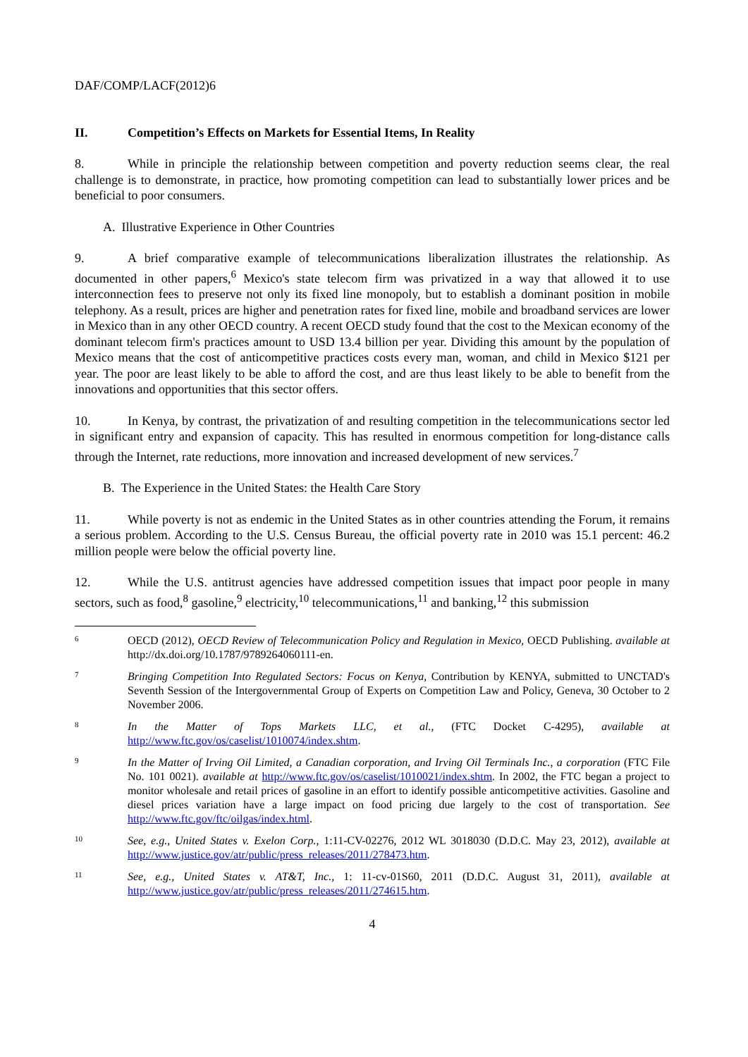DAF/COMP/LACF(2012)6
II. Competition’s Effects on Markets for Essential Items, In Reality
8. While in principle the relationship between competition and poverty reduction seems clear, the real challenge is to demonstrate, in practice, how promoting competition can lead to substantially lower prices and be beneficial to poor consumers.
A. Illustrative Experience in Other Countries
9. A brief comparative example of telecommunications liberalization illustrates the relationship. As documented in other papers,<sup>6</sup> Mexico's state telecom firm was privatized in a way that allowed it to use interconnection fees to preserve not only its fixed line monopoly, but to establish a dominant position in mobile telephony. As a result, prices are higher and penetration rates for fixed line, mobile and broadband services are lower in Mexico than in any other OECD country. A recent OECD study found that the cost to the Mexican economy of the dominant telecom firm's practices amount to USD 13.4 billion per year. Dividing this amount by the population of Mexico means that the cost of anticompetitive practices costs every man, woman, and child in Mexico $121 per year. The poor are least likely to be able to afford the cost, and are thus least likely to be able to benefit from the innovations and opportunities that this sector offers.
10. In Kenya, by contrast, the privatization of and resulting competition in the telecommunications sector led in significant entry and expansion of capacity. This has resulted in enormous competition for long-distance calls through the Internet, rate reductions, more innovation and increased development of new services.<sup>7</sup>
B. The Experience in the United States: the Health Care Story
11. While poverty is not as endemic in the United States as in other countries attending the Forum, it remains a serious problem. According to the U.S. Census Bureau, the official poverty rate in 2010 was 15.1 percent: 46.2 million people were below the official poverty line.
12. While the U.S. antitrust agencies have addressed competition issues that impact poor people in many sectors, such as food,<sup>8</sup> gasoline,<sup>9</sup> electricity,<sup>10</sup> telecommunications,<sup>11</sup> and banking,<sup>12</sup> this submission
6
OECD (2012), OECD Review of Telecommunication Policy and Regulation in Mexico, OECD Publishing. available at http://dx.doi.org/10.1787/9789264060111-en.
7
Bringing Competition Into Regulated Sectors: Focus on Kenya, Contribution by KENYA, submitted to UNCTAD's Seventh Session of the Intergovernmental Group of Experts on Competition Law and Policy, Geneva, 30 October to 2 November 2006.
8
In the Matter of Tops Markets LLC, et al., (FTC Docket C-4295), available at http://www.ftc.gov/os/caselist/1010074/index.shtm.
9
In the Matter of Irving Oil Limited, a Canadian corporation, and Irving Oil Terminals Inc., a corporation (FTC File No. 101 0021). available at http://www.ftc.gov/os/caselist/1010021/index.shtm. In 2002, the FTC began a project to monitor wholesale and retail prices of gasoline in an effort to identify possible anticompetitive activities. Gasoline and diesel prices variation have a large impact on food pricing due largely to the cost of transportation. See http://www.ftc.gov/ftc/oilgas/index.html.
10
See, e.g., United States v. Exelon Corp., 1:11-CV-02276, 2012 WL 3018030 (D.D.C. May 23, 2012), available at http://www.justice.gov/atr/public/press_releases/2011/278473.htm.
11
See, e.g., United States v. AT&T, Inc., 1: 11-cv-01S60, 2011 (D.D.C. August 31, 2011), available at http://www.justice.gov/atr/public/press_releases/2011/274615.htm.
4